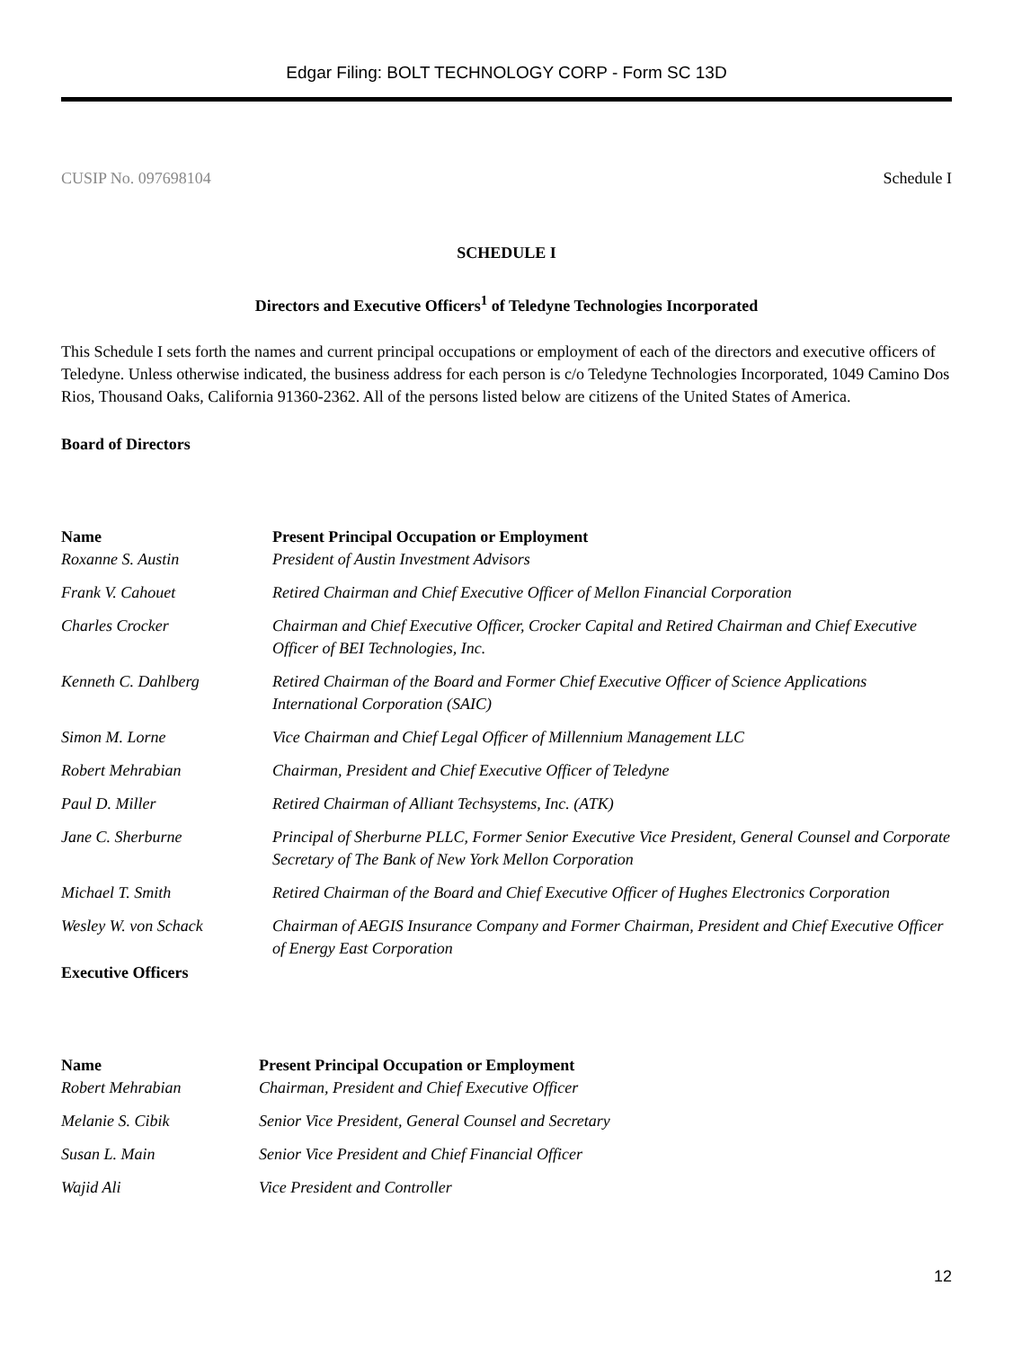Edgar Filing: BOLT TECHNOLOGY CORP - Form SC 13D
CUSIP No. 097698104 Schedule I
SCHEDULE I
Directors and Executive Officers<sup>1</sup> of Teledyne Technologies Incorporated
This Schedule I sets forth the names and current principal occupations or employment of each of the directors and executive officers of Teledyne. Unless otherwise indicated, the business address for each person is c/o Teledyne Technologies Incorporated, 1049 Camino Dos Rios, Thousand Oaks, California 91360-2362. All of the persons listed below are citizens of the United States of America.
Board of Directors
| Name | Present Principal Occupation or Employment |
| --- | --- |
| Roxanne S. Austin | President of Austin Investment Advisors |
| Frank V. Cahouet | Retired Chairman and Chief Executive Officer of Mellon Financial Corporation |
| Charles Crocker | Chairman and Chief Executive Officer, Crocker Capital and Retired Chairman and Chief Executive Officer of BEI Technologies, Inc. |
| Kenneth C. Dahlberg | Retired Chairman of the Board and Former Chief Executive Officer of Science Applications International Corporation (SAIC) |
| Simon M. Lorne | Vice Chairman and Chief Legal Officer of Millennium Management LLC |
| Robert Mehrabian | Chairman, President and Chief Executive Officer of Teledyne |
| Paul D. Miller | Retired Chairman of Alliant Techsystems, Inc. (ATK) |
| Jane C. Sherburne | Principal of Sherburne PLLC, Former Senior Executive Vice President, General Counsel and Corporate Secretary of The Bank of New York Mellon Corporation |
| Michael T. Smith | Retired Chairman of the Board and Chief Executive Officer of Hughes Electronics Corporation |
| Wesley W. von Schack | Chairman of AEGIS Insurance Company and Former Chairman, President and Chief Executive Officer of Energy East Corporation |
Executive Officers
| Name | Present Principal Occupation or Employment |
| --- | --- |
| Robert Mehrabian | Chairman, President and Chief Executive Officer |
| Melanie S. Cibik | Senior Vice President, General Counsel and Secretary |
| Susan L. Main | Senior Vice President and Chief Financial Officer |
| Wajid Ali | Vice President and Controller |
12